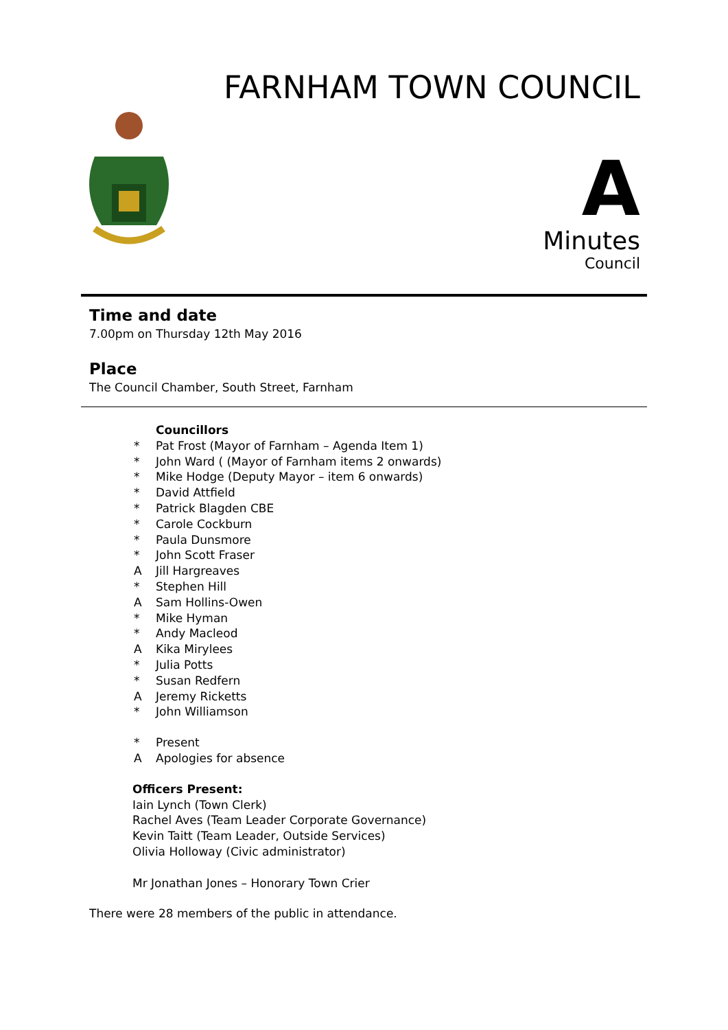FARNHAM TOWN COUNCIL
A
Minutes
Council
Time and date
7.00pm on Thursday 12th May 2016
Place
The Council Chamber, South Street, Farnham
Councillors
* Pat Frost (Mayor of Farnham – Agenda Item 1)
* John Ward ( (Mayor of Farnham items 2 onwards)
* Mike Hodge (Deputy Mayor – item 6 onwards)
* David Attfield
* Patrick Blagden CBE
* Carole Cockburn
* Paula Dunsmore
* John Scott Fraser
A Jill Hargreaves
* Stephen Hill
A Sam Hollins-Owen
* Mike Hyman
* Andy Macleod
A Kika Mirylees
* Julia Potts
* Susan Redfern
A Jeremy Ricketts
* John Williamson
* Present
A Apologies for absence
Officers Present:
Iain Lynch (Town Clerk)
Rachel Aves (Team Leader Corporate Governance)
Kevin Taitt (Team Leader, Outside Services)
Olivia Holloway (Civic administrator)
Mr Jonathan Jones – Honorary Town Crier
There were 28 members of the public in attendance.